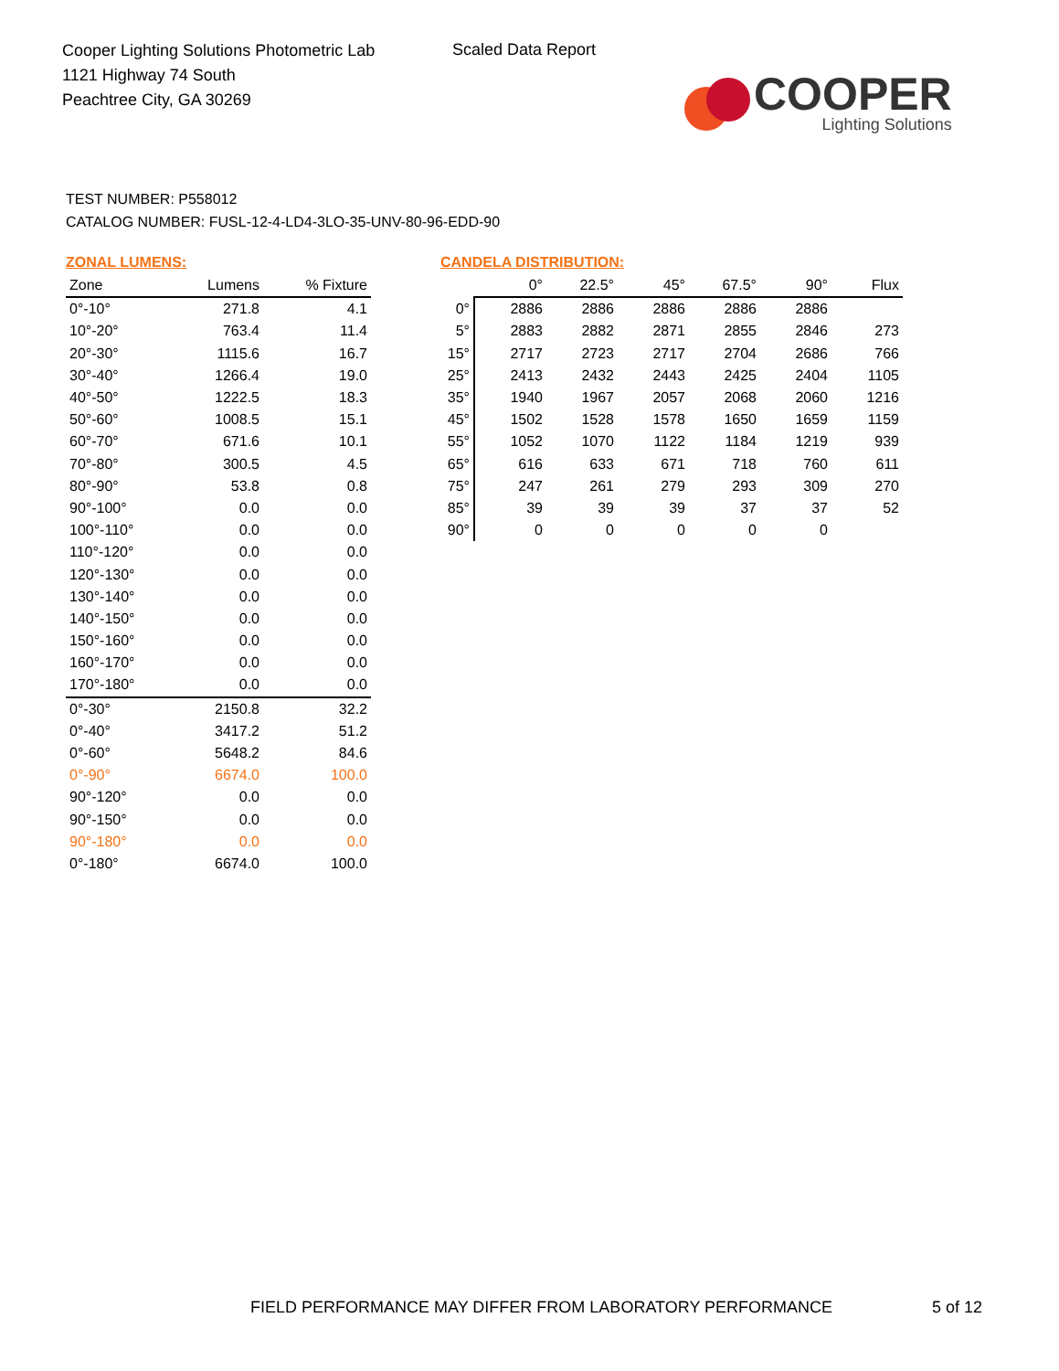Cooper Lighting Solutions Photometric Lab
1121 Highway 74 South
Peachtree City, GA 30269
Scaled Data Report
COOPER
Lighting Solutions
TEST NUMBER: P558012
CATALOG NUMBER: FUSL-12-4-LD4-3LO-35-UNV-80-96-EDD-90
ZONAL LUMENS:
| Zone | Lumens | % Fixture |
| 0°-10° | 271.8 | 4.1 |
| 10°-20° | 763.4 | 11.4 |
| 20°-30° | 1115.6 | 16.7 |
| 30°-40° | 1266.4 | 19.0 |
| 40°-50° | 1222.5 | 18.3 |
| 50°-60° | 1008.5 | 15.1 |
| 60°-70° | 671.6 | 10.1 |
| 70°-80° | 300.5 | 4.5 |
| 80°-90° | 53.8 | 0.8 |
| 90°-100° | 0.0 | 0.0 |
| 100°-110° | 0.0 | 0.0 |
| 110°-120° | 0.0 | 0.0 |
| 120°-130° | 0.0 | 0.0 |
| 130°-140° | 0.0 | 0.0 |
| 140°-150° | 0.0 | 0.0 |
| 150°-160° | 0.0 | 0.0 |
| 160°-170° | 0.0 | 0.0 |
| 170°-180° | 0.0 | 0.0 |
| 0°-30° | 2150.8 | 32.2 |
| 0°-40° | 3417.2 | 51.2 |
| 0°-60° | 5648.2 | 84.6 |
| 0°-90° | 6674.0 | 100.0 |
| 90°-120° | 0.0 | 0.0 |
| 90°-150° | 0.0 | 0.0 |
| 90°-180° | 0.0 | 0.0 |
| 0°-180° | 6674.0 | 100.0 |
CANDELA DISTRIBUTION:
| | 0° | 22.5° | 45° | 67.5° | 90° | Flux |
| --- | --- | --- | --- | --- | --- | --- |
| 0° | 2886 | 2886 | 2886 | 2886 | 2886 | |
| 5° | 2883 | 2882 | 2871 | 2855 | 2846 | 273 |
| 15° | 2717 | 2723 | 2717 | 2704 | 2686 | 766 |
| 25° | 2413 | 2432 | 2443 | 2425 | 2404 | 1105 |
| 35° | 1940 | 1967 | 2057 | 2068 | 2060 | 1216 |
| 45° | 1502 | 1528 | 1578 | 1650 | 1659 | 1159 |
| 55° | 1052 | 1070 | 1122 | 1184 | 1219 | 939 |
| 65° | 616 | 633 | 671 | 718 | 760 | 611 |
| 75° | 247 | 261 | 279 | 293 | 309 | 270 |
| 85° | 39 | 39 | 39 | 37 | 37 | 52 |
| 90° | 0 | 0 | 0 | 0 | 0 | |
FIELD PERFORMANCE MAY DIFFER FROM LABORATORY PERFORMANCE
5 of 12